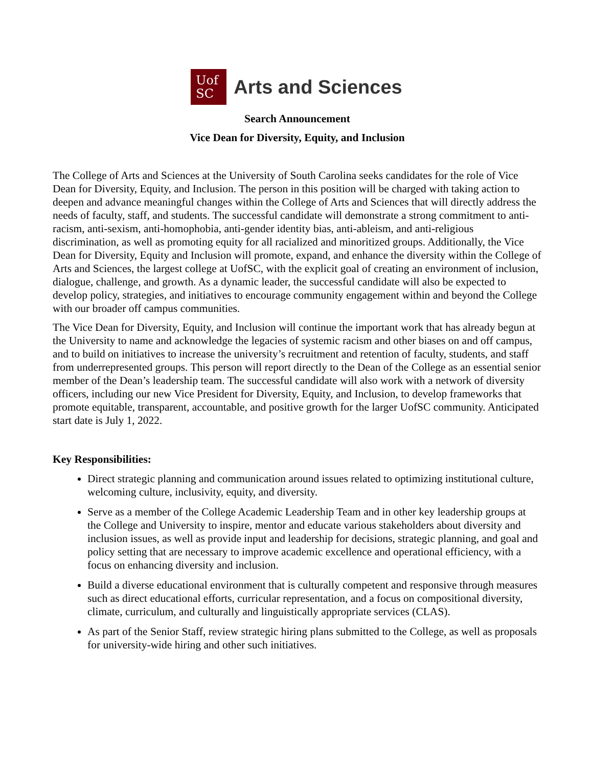Uof
SC
Arts and Sciences
Search Announcement
Vice Dean for Diversity, Equity, and Inclusion
The College of Arts and Sciences at the University of South Carolina seeks candidates for the role of Vice Dean for Diversity, Equity, and Inclusion. The person in this position will be charged with taking action to deepen and advance meaningful changes within the College of Arts and Sciences that will directly address the needs of faculty, staff, and students. The successful candidate will demonstrate a strong commitment to anti-racism, anti-sexism, anti-homophobia, anti-gender identity bias, anti-ableism, and anti-religious discrimination, as well as promoting equity for all racialized and minoritized groups. Additionally, the Vice Dean for Diversity, Equity and Inclusion will promote, expand, and enhance the diversity within the College of Arts and Sciences, the largest college at UofSC, with the explicit goal of creating an environment of inclusion, dialogue, challenge, and growth. As a dynamic leader, the successful candidate will also be expected to develop policy, strategies, and initiatives to encourage community engagement within and beyond the College with our broader off campus communities.
The Vice Dean for Diversity, Equity, and Inclusion will continue the important work that has already begun at the University to name and acknowledge the legacies of systemic racism and other biases on and off campus, and to build on initiatives to increase the university’s recruitment and retention of faculty, students, and staff from underrepresented groups. This person will report directly to the Dean of the College as an essential senior member of the Dean’s leadership team. The successful candidate will also work with a network of diversity officers, including our new Vice President for Diversity, Equity, and Inclusion, to develop frameworks that promote equitable, transparent, accountable, and positive growth for the larger UofSC community. Anticipated start date is July 1, 2022.
Key Responsibilities:
Direct strategic planning and communication around issues related to optimizing institutional culture, welcoming culture, inclusivity, equity, and diversity.
Serve as a member of the College Academic Leadership Team and in other key leadership groups at the College and University to inspire, mentor and educate various stakeholders about diversity and inclusion issues, as well as provide input and leadership for decisions, strategic planning, and goal and policy setting that are necessary to improve academic excellence and operational efficiency, with a focus on enhancing diversity and inclusion.
Build a diverse educational environment that is culturally competent and responsive through measures such as direct educational efforts, curricular representation, and a focus on compositional diversity, climate, curriculum, and culturally and linguistically appropriate services (CLAS).
As part of the Senior Staff, review strategic hiring plans submitted to the College, as well as proposals for university-wide hiring and other such initiatives.